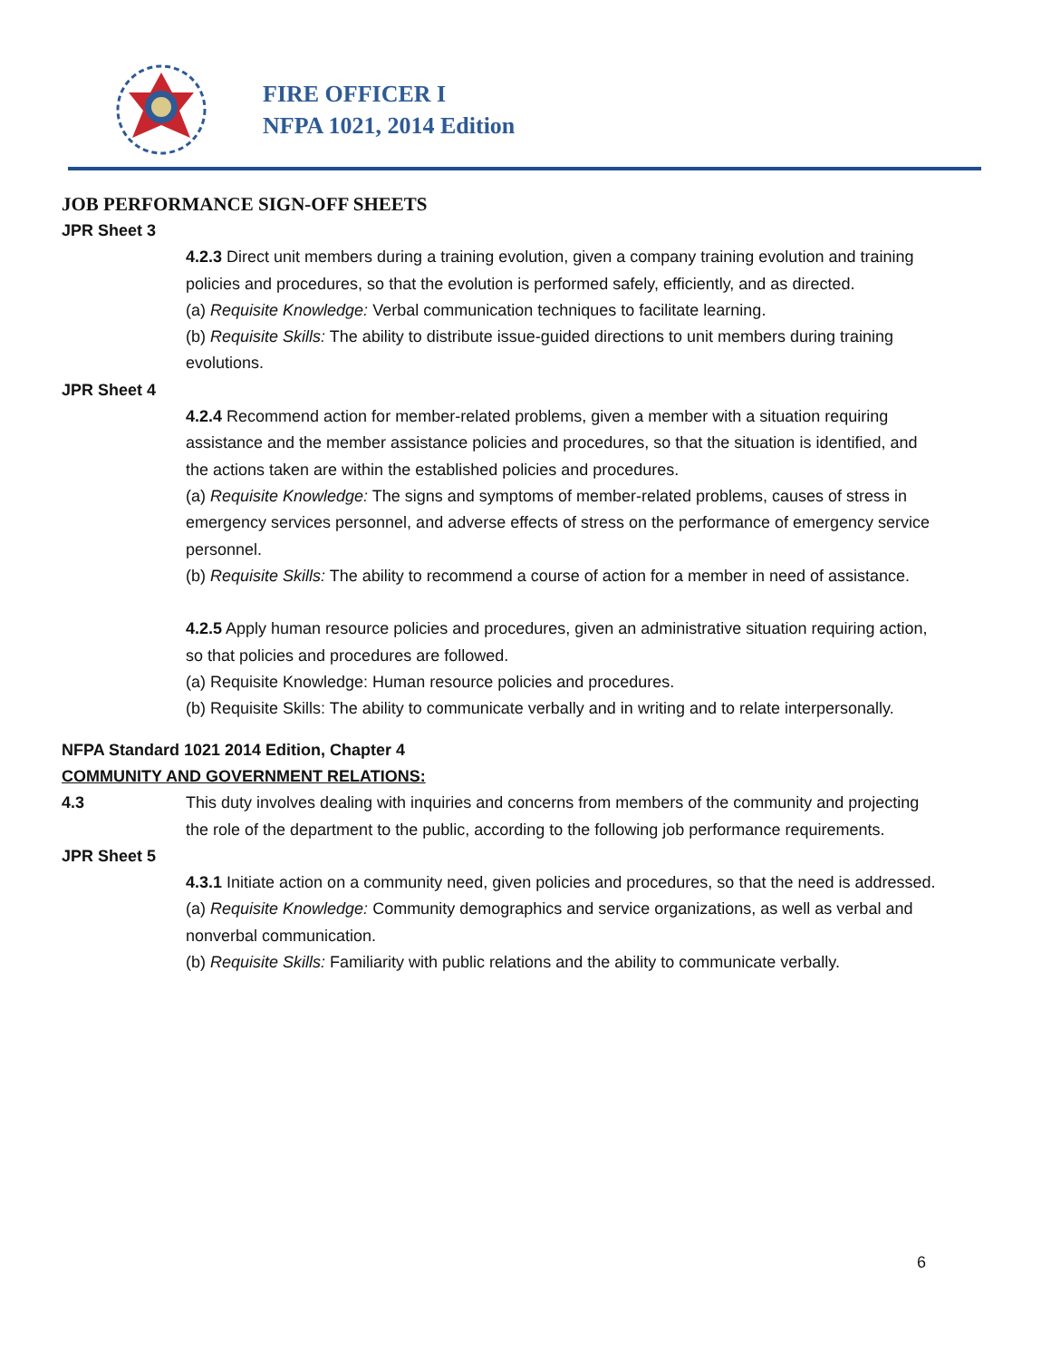FIRE OFFICER I
NFPA 1021, 2014 Edition
JOB PERFORMANCE SIGN-OFF SHEETS
JPR Sheet 3
4.2.3 Direct unit members during a training evolution, given a company training evolution and training policies and procedures, so that the evolution is performed safely, efficiently, and as directed.
(a) Requisite Knowledge: Verbal communication techniques to facilitate learning.
(b) Requisite Skills: The ability to distribute issue-guided directions to unit members during training evolutions.
JPR Sheet 4
4.2.4 Recommend action for member-related problems, given a member with a situation requiring assistance and the member assistance policies and procedures, so that the situation is identified, and the actions taken are within the established policies and procedures.
(a) Requisite Knowledge: The signs and symptoms of member-related problems, causes of stress in emergency services personnel, and adverse effects of stress on the performance of emergency service personnel.
(b) Requisite Skills: The ability to recommend a course of action for a member in need of assistance.
4.2.5 Apply human resource policies and procedures, given an administrative situation requiring action, so that policies and procedures are followed.
(a) Requisite Knowledge: Human resource policies and procedures.
(b) Requisite Skills: The ability to communicate verbally and in writing and to relate interpersonally.
NFPA Standard 1021 2014 Edition, Chapter 4
COMMUNITY AND GOVERNMENT RELATIONS:
4.3 This duty involves dealing with inquiries and concerns from members of the community and projecting the role of the department to the public, according to the following job performance requirements.
JPR Sheet 5
4.3.1 Initiate action on a community need, given policies and procedures, so that the need is addressed.
(a) Requisite Knowledge: Community demographics and service organizations, as well as verbal and nonverbal communication.
(b) Requisite Skills: Familiarity with public relations and the ability to communicate verbally.
6